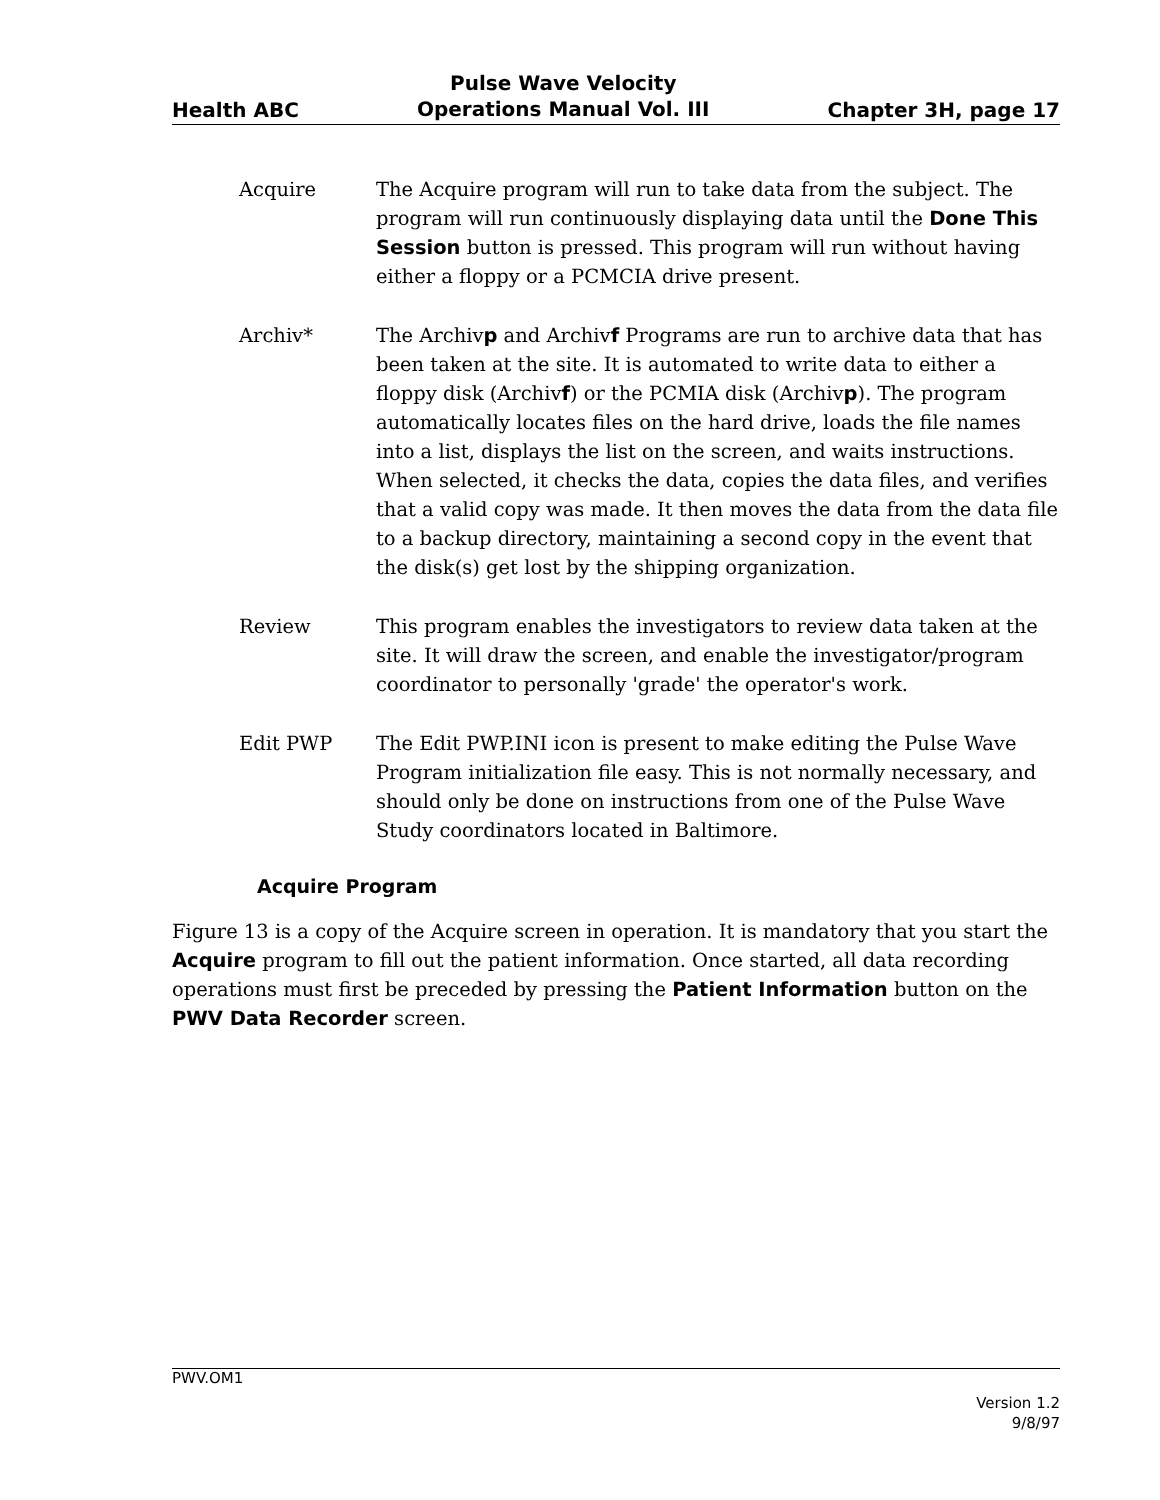Health ABC Pulse Wave Velocity
Operations Manual Vol. III Chapter 3H, page 17
Acquire The Acquire program will run to take data from the subject. The program will run continuously displaying data until the Done This Session button is pressed. This program will run without having either a floppy or a PCMCIA drive present.
Archiv* The Archivp and Archivf Programs are run to archive data that has been taken at the site. It is automated to write data to either a floppy disk (Archivf) or the PCMIA disk (Archivp). The program automatically locates files on the hard drive, loads the file names into a list, displays the list on the screen, and waits instructions. When selected, it checks the data, copies the data files, and verifies that a valid copy was made. It then moves the data from the data file to a backup directory, maintaining a second copy in the event that the disk(s) get lost by the shipping organization.
Review This program enables the investigators to review data taken at the site. It will draw the screen, and enable the investigator/program coordinator to personally 'grade' the operator's work.
Edit PWP The Edit PWP.INI icon is present to make editing the Pulse Wave Program initialization file easy. This is not normally necessary, and should only be done on instructions from one of the Pulse Wave Study coordinators located in Baltimore.
Acquire Program
Figure 13 is a copy of the Acquire screen in operation. It is mandatory that you start the Acquire program to fill out the patient information. Once started, all data recording operations must first be preceded by pressing the Patient Information button on the PWV Data Recorder screen.
PWV.OM1
Version 1.2
9/8/97